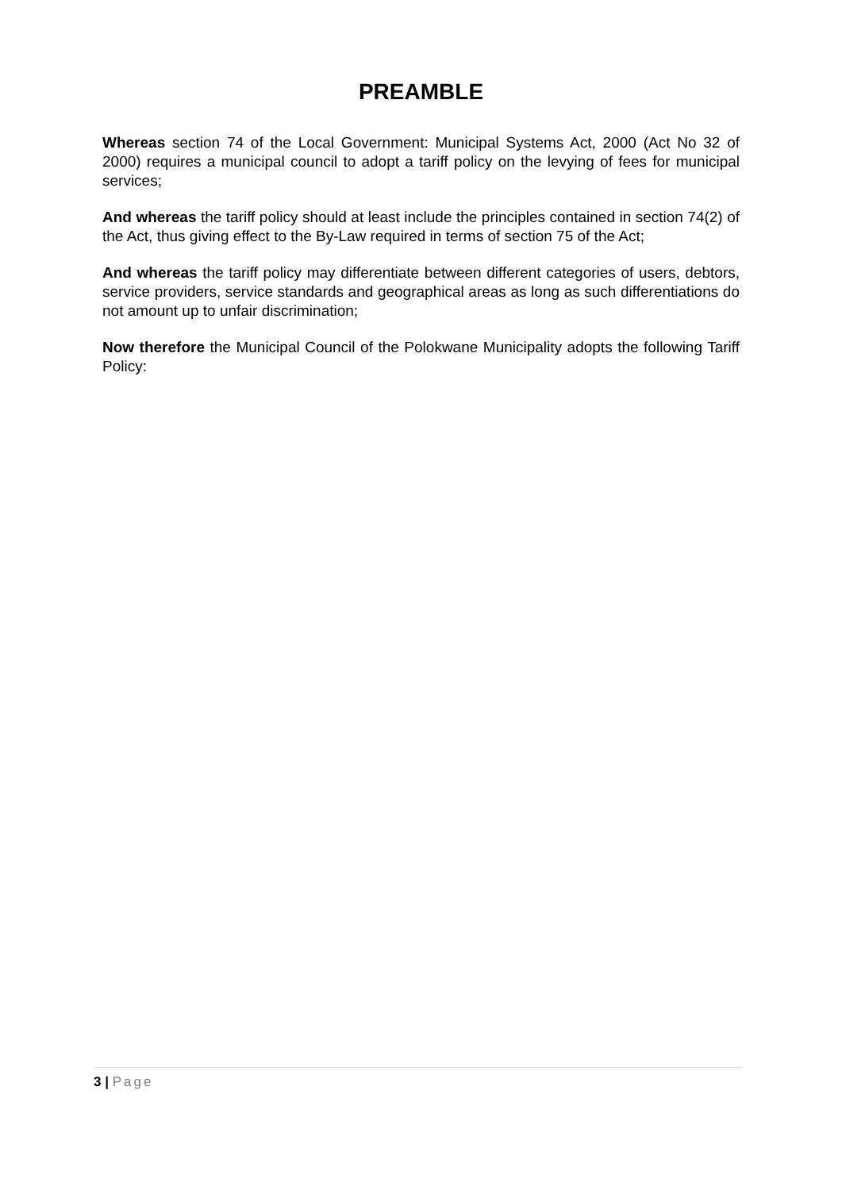PREAMBLE
Whereas section 74 of the Local Government: Municipal Systems Act, 2000 (Act No 32 of 2000) requires a municipal council to adopt a tariff policy on the levying of fees for municipal services;
And whereas the tariff policy should at least include the principles contained in section 74(2) of the Act, thus giving effect to the By-Law required in terms of section 75 of the Act;
And whereas the tariff policy may differentiate between different categories of users, debtors, service providers, service standards and geographical areas as long as such differentiations do not amount up to unfair discrimination;
Now therefore the Municipal Council of the Polokwane Municipality adopts the following Tariff Policy:
3 | Page